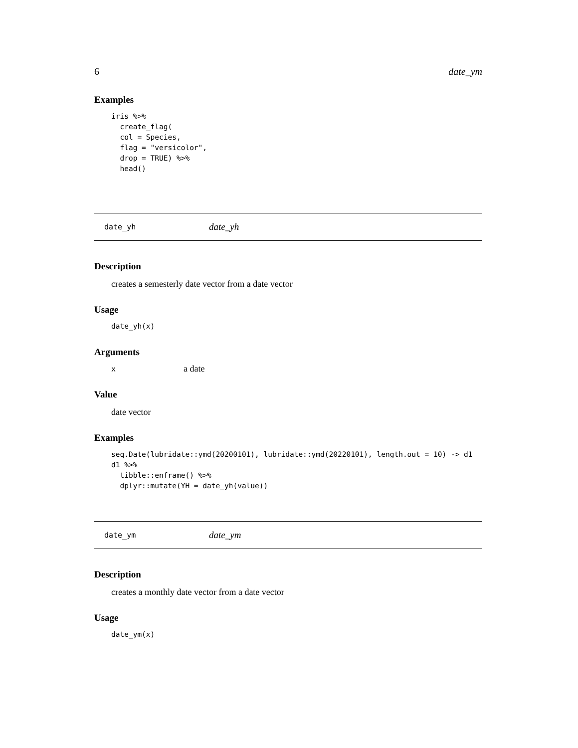6 date_ym
Examples
iris %>%
  create_flag(
  col = Species,
  flag = "versicolor",
  drop = TRUE) %>%
  head()
date_yh date_yh
Description
creates a semesterly date vector from a date vector
Usage
date_yh(x)
Arguments
| x | a date |
Value
date vector
Examples
seq.Date(lubridate::ymd(20200101), lubridate::ymd(20220101), length.out = 10) -> d1
d1 %>%
  tibble::enframe() %>%
  dplyr::mutate(YH = date_yh(value))
date_ym date_ym
Description
creates a monthly date vector from a date vector
Usage
date_ym(x)